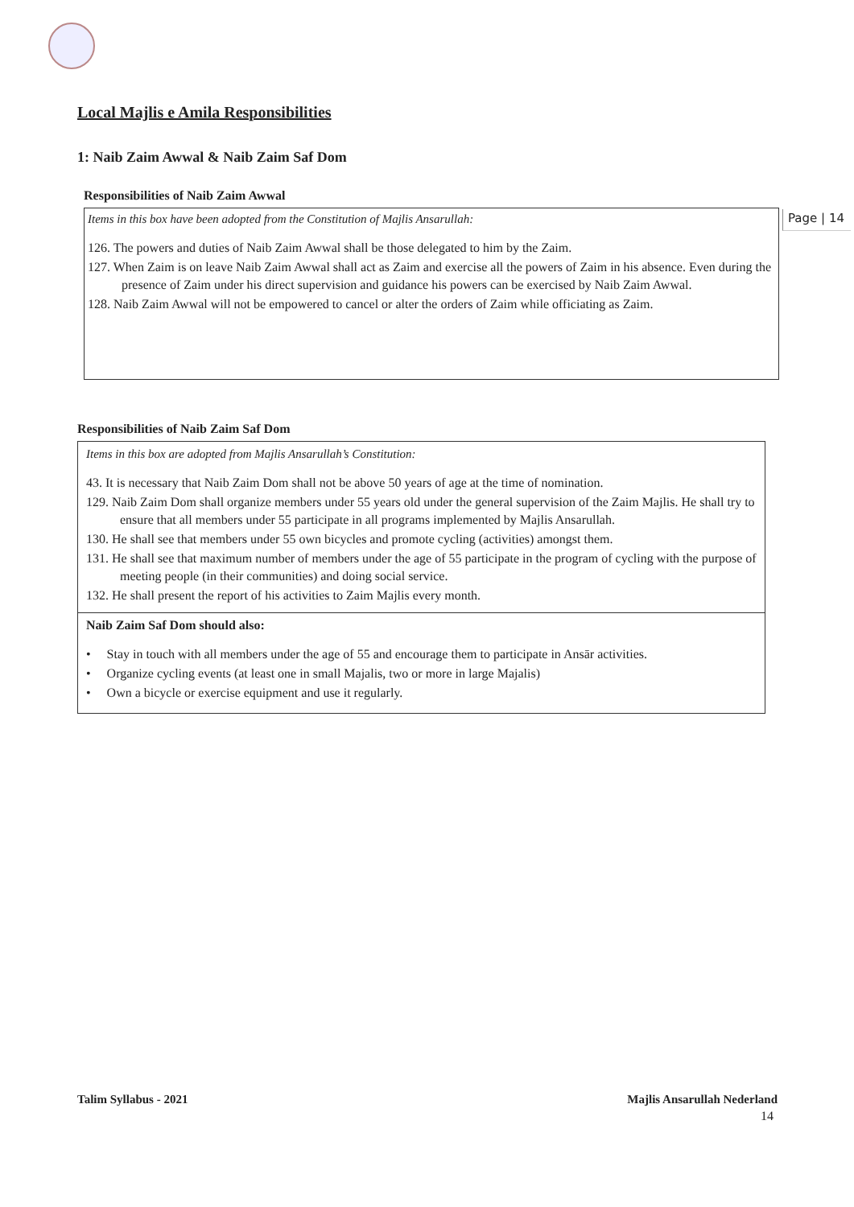Page | 14
Local Majlis e Amila Responsibilities
1: Naib Zaim Awwal & Naib Zaim Saf Dom
Responsibilities of Naib Zaim Awwal
Items in this box have been adopted from the Constitution of Majlis Ansarullah:
126. The powers and duties of Naib Zaim Awwal shall be those delegated to him by the Zaim.
127. When Zaim is on leave Naib Zaim Awwal shall act as Zaim and exercise all the powers of Zaim in his absence. Even during the presence of Zaim under his direct supervision and guidance his powers can be exercised by Naib Zaim Awwal.
128. Naib Zaim Awwal will not be empowered to cancel or alter the orders of Zaim while officiating as Zaim.
Responsibilities of Naib Zaim Saf Dom
Items in this box are adopted from Majlis Ansarullah’s Constitution:
43. It is necessary that Naib Zaim Dom shall not be above 50 years of age at the time of nomination.
129. Naib Zaim Dom shall organize members under 55 years old under the general supervision of the Zaim Majlis. He shall try to ensure that all members under 55 participate in all programs implemented by Majlis Ansarullah.
130. He shall see that members under 55 own bicycles and promote cycling (activities) amongst them.
131. He shall see that maximum number of members under the age of 55 participate in the program of cycling with the purpose of meeting people (in their communities) and doing social service.
132. He shall present the report of his activities to Zaim Majlis every month.
Naib Zaim Saf Dom should also:
• Stay in touch with all members under the age of 55 and encourage them to participate in Ansār activities.
• Organize cycling events (at least one in small Majalis, two or more in large Majalis)
• Own a bicycle or exercise equipment and use it regularly.
Talim Syllabus - 2021 Majlis Ansarullah Nederland
14